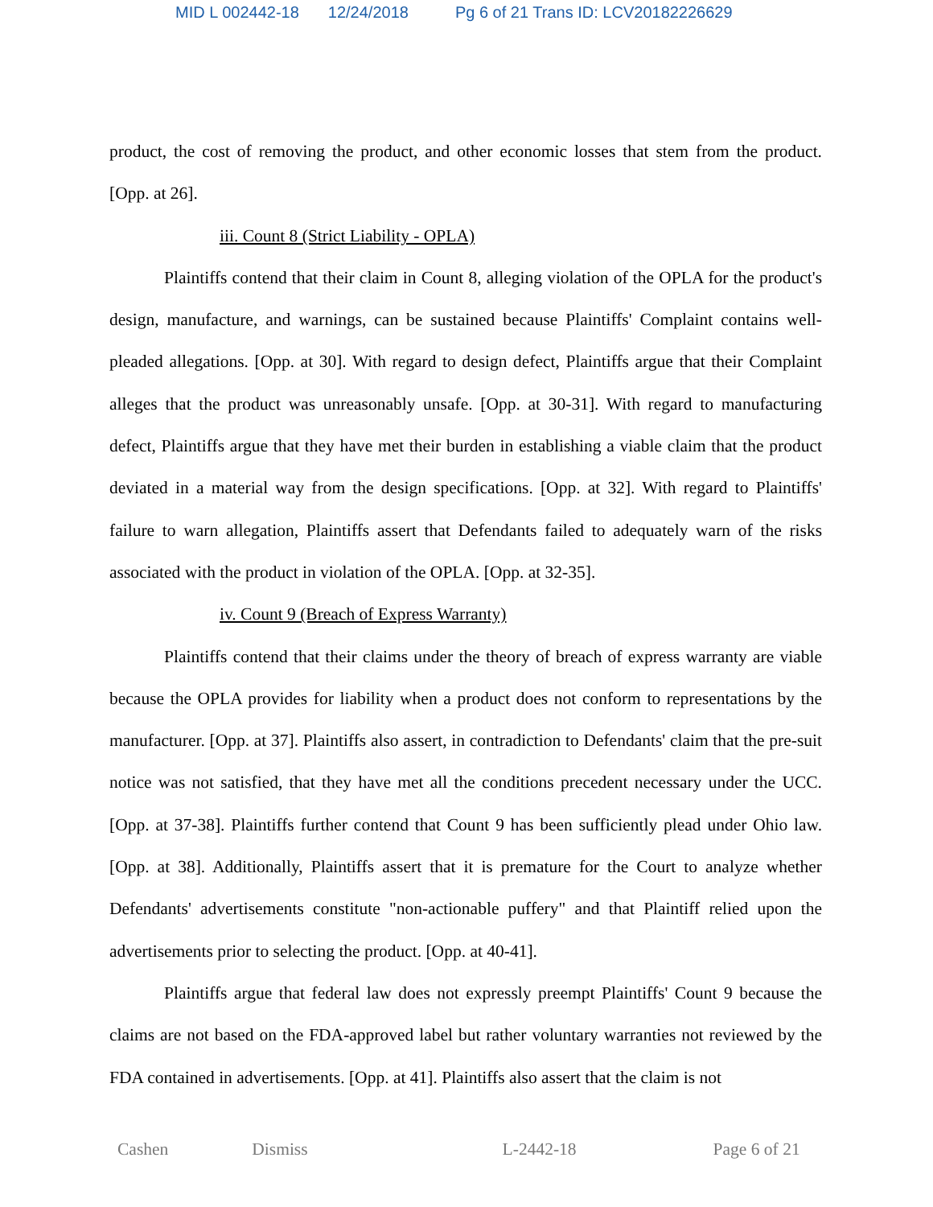MID L 002442-18 12/24/2018 Pg 6 of 21 Trans ID: LCV20182226629
product, the cost of removing the product, and other economic losses that stem from the product. [Opp. at 26].
iii. Count 8 (Strict Liability - OPLA)
Plaintiffs contend that their claim in Count 8, alleging violation of the OPLA for the product's design, manufacture, and warnings, can be sustained because Plaintiffs' Complaint contains well-pleaded allegations. [Opp. at 30]. With regard to design defect, Plaintiffs argue that their Complaint alleges that the product was unreasonably unsafe. [Opp. at 30-31]. With regard to manufacturing defect, Plaintiffs argue that they have met their burden in establishing a viable claim that the product deviated in a material way from the design specifications. [Opp. at 32]. With regard to Plaintiffs' failure to warn allegation, Plaintiffs assert that Defendants failed to adequately warn of the risks associated with the product in violation of the OPLA. [Opp. at 32-35].
iv. Count 9 (Breach of Express Warranty)
Plaintiffs contend that their claims under the theory of breach of express warranty are viable because the OPLA provides for liability when a product does not conform to representations by the manufacturer. [Opp. at 37]. Plaintiffs also assert, in contradiction to Defendants' claim that the pre-suit notice was not satisfied, that they have met all the conditions precedent necessary under the UCC. [Opp. at 37-38]. Plaintiffs further contend that Count 9 has been sufficiently plead under Ohio law. [Opp. at 38]. Additionally, Plaintiffs assert that it is premature for the Court to analyze whether Defendants' advertisements constitute "non-actionable puffery" and that Plaintiff relied upon the advertisements prior to selecting the product. [Opp. at 40-41].
Plaintiffs argue that federal law does not expressly preempt Plaintiffs' Count 9 because the claims are not based on the FDA-approved label but rather voluntary warranties not reviewed by the FDA contained in advertisements. [Opp. at 41]. Plaintiffs also assert that the claim is not
Cashen Dismiss L-2442-18 Page 6 of 21